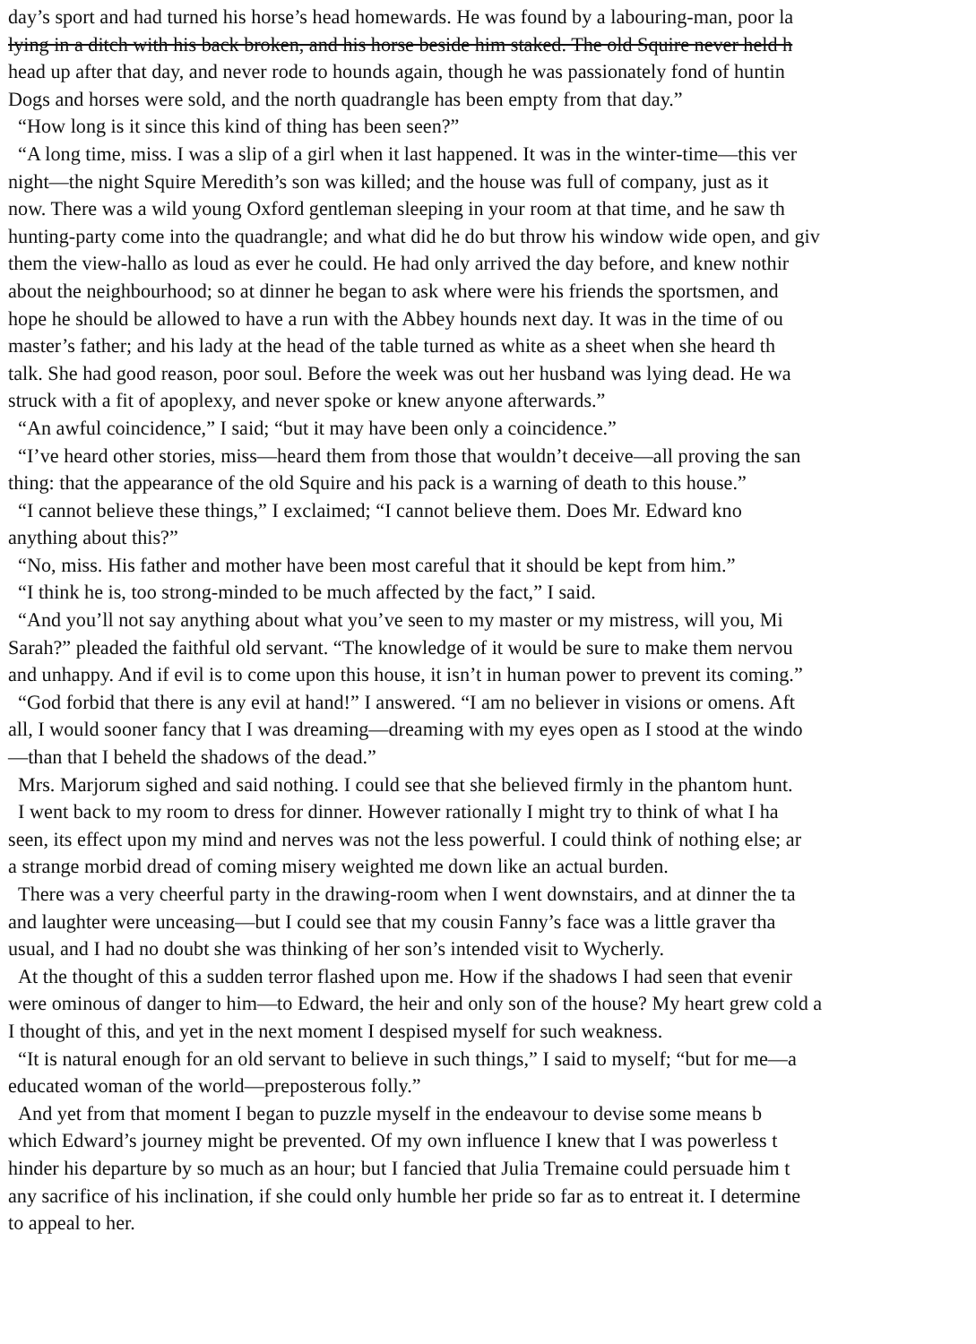day’s sport and had turned his horse’s head homewards. He was found by a labouring-man, poor la
lying in a ditch with his back broken, and his horse beside him staked. The old Squire never held h
head up after that day, and never rode to hounds again, though he was passionately fond of huntin
Dogs and horses were sold, and the north quadrangle has been empty from that day.”
“How long is it since this kind of thing has been seen?”
“A long time, miss. I was a slip of a girl when it last happened. It was in the winter-time—this ver
night—the night Squire Meredith’s son was killed; and the house was full of company, just as it
now. There was a wild young Oxford gentleman sleeping in your room at that time, and he saw th
hunting-party come into the quadrangle; and what did he do but throw his window wide open, and giv
them the view-hallo as loud as ever he could. He had only arrived the day before, and knew nothir
about the neighbourhood; so at dinner he began to ask where were his friends the sportsmen, and
hope he should be allowed to have a run with the Abbey hounds next day. It was in the time of ou
master’s father; and his lady at the head of the table turned as white as a sheet when she heard th
talk. She had good reason, poor soul. Before the week was out her husband was lying dead. He wa
struck with a fit of apoplexy, and never spoke or knew anyone afterwards.”
“An awful coincidence,” I said; “but it may have been only a coincidence.”
“I’ve heard other stories, miss—heard them from those that wouldn’t deceive—all proving the san
thing: that the appearance of the old Squire and his pack is a warning of death to this house.”
“I cannot believe these things,” I exclaimed; “I cannot believe them. Does Mr. Edward kno
anything about this?”
“No, miss. His father and mother have been most careful that it should be kept from him.”
“I think he is, too strong-minded to be much affected by the fact,” I said.
“And you’ll not say anything about what you’ve seen to my master or my mistress, will you, Mi
Sarah?” pleaded the faithful old servant. “The knowledge of it would be sure to make them nervou
and unhappy. And if evil is to come upon this house, it isn’t in human power to prevent its coming.”
“God forbid that there is any evil at hand!” I answered. “I am no believer in visions or omens. Aft
all, I would sooner fancy that I was dreaming—dreaming with my eyes open as I stood at the windo
—than that I beheld the shadows of the dead.”
Mrs. Marjorum sighed and said nothing. I could see that she believed firmly in the phantom hunt.
I went back to my room to dress for dinner. However rationally I might try to think of what I ha
seen, its effect upon my mind and nerves was not the less powerful. I could think of nothing else; ar
a strange morbid dread of coming misery weighted me down like an actual burden.
There was a very cheerful party in the drawing-room when I went downstairs, and at dinner the ta
and laughter were unceasing—but I could see that my cousin Fanny’s face was a little graver tha
usual, and I had no doubt she was thinking of her son’s intended visit to Wycherly.
At the thought of this a sudden terror flashed upon me. How if the shadows I had seen that evenir
were ominous of danger to him—to Edward, the heir and only son of the house? My heart grew cold a
I thought of this, and yet in the next moment I despised myself for such weakness.
“It is natural enough for an old servant to believe in such things,” I said to myself; “but for me—a
educated woman of the world—preposterous folly.”
And yet from that moment I began to puzzle myself in the endeavour to devise some means b
which Edward’s journey might be prevented. Of my own influence I knew that I was powerless t
hinder his departure by so much as an hour; but I fancied that Julia Tremaine could persuade him t
any sacrifice of his inclination, if she could only humble her pride so far as to entreat it. I determine
to appeal to her.